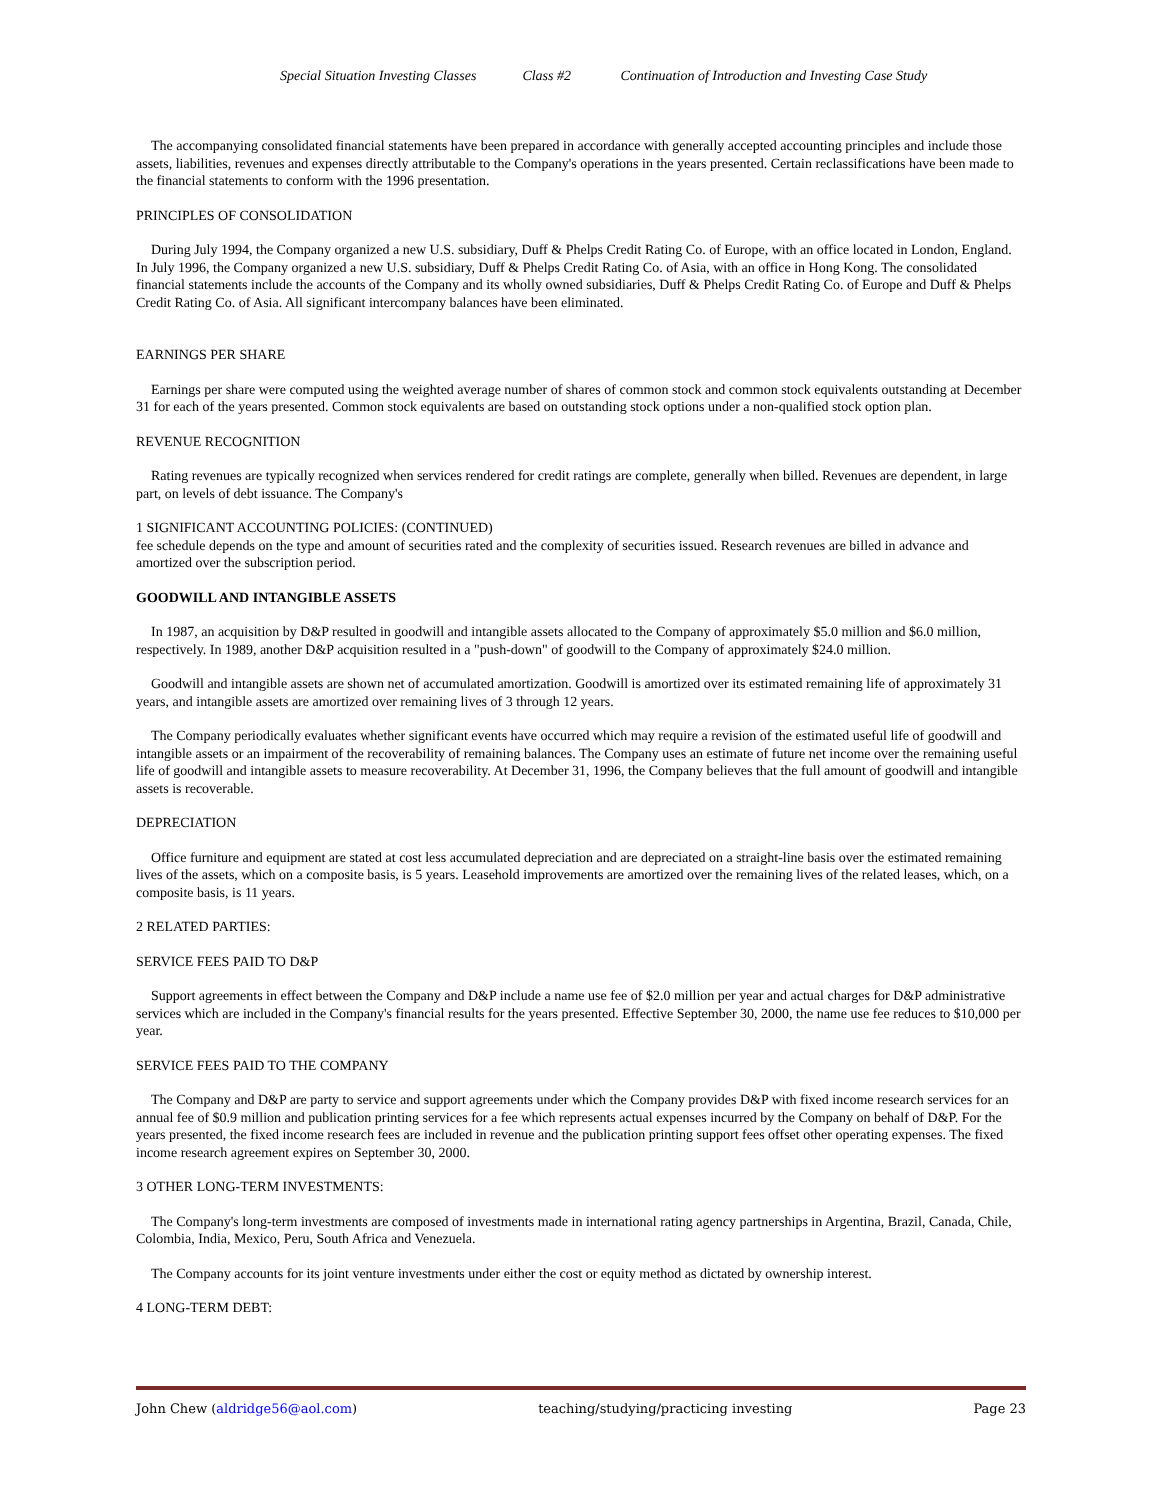Special Situation Investing Classes Class #2 Continuation of Introduction and Investing Case Study
The accompanying consolidated financial statements have been prepared in accordance with generally accepted accounting principles and include those assets, liabilities, revenues and expenses directly attributable to the Company's operations in the years presented. Certain reclassifications have been made to the financial statements to conform with the 1996 presentation.
PRINCIPLES OF CONSOLIDATION
During July 1994, the Company organized a new U.S. subsidiary, Duff & Phelps Credit Rating Co. of Europe, with an office located in London, England. In July 1996, the Company organized a new U.S. subsidiary, Duff & Phelps Credit Rating Co. of Asia, with an office in Hong Kong. The consolidated financial statements include the accounts of the Company and its wholly owned subsidiaries, Duff & Phelps Credit Rating Co. of Europe and Duff & Phelps Credit Rating Co. of Asia. All significant intercompany balances have been eliminated.
EARNINGS PER SHARE
Earnings per share were computed using the weighted average number of shares of common stock and common stock equivalents outstanding at December 31 for each of the years presented. Common stock equivalents are based on outstanding stock options under a non-qualified stock option plan.
REVENUE RECOGNITION
Rating revenues are typically recognized when services rendered for credit ratings are complete, generally when billed. Revenues are dependent, in large part, on levels of debt issuance. The Company's
1 SIGNIFICANT ACCOUNTING POLICIES: (CONTINUED)
fee schedule depends on the type and amount of securities rated and the complexity of securities issued. Research revenues are billed in advance and amortized over the subscription period.
GOODWILL AND INTANGIBLE ASSETS
In 1987, an acquisition by D&P resulted in goodwill and intangible assets allocated to the Company of approximately $5.0 million and $6.0 million, respectively. In 1989, another D&P acquisition resulted in a "push-down" of goodwill to the Company of approximately $24.0 million.
Goodwill and intangible assets are shown net of accumulated amortization. Goodwill is amortized over its estimated remaining life of approximately 31 years, and intangible assets are amortized over remaining lives of 3 through 12 years.
The Company periodically evaluates whether significant events have occurred which may require a revision of the estimated useful life of goodwill and intangible assets or an impairment of the recoverability of remaining balances. The Company uses an estimate of future net income over the remaining useful life of goodwill and intangible assets to measure recoverability. At December 31, 1996, the Company believes that the full amount of goodwill and intangible assets is recoverable.
DEPRECIATION
Office furniture and equipment are stated at cost less accumulated depreciation and are depreciated on a straight-line basis over the estimated remaining lives of the assets, which on a composite basis, is 5 years. Leasehold improvements are amortized over the remaining lives of the related leases, which, on a composite basis, is 11 years.
2 RELATED PARTIES:
SERVICE FEES PAID TO D&P
Support agreements in effect between the Company and D&P include a name use fee of $2.0 million per year and actual charges for D&P administrative services which are included in the Company's financial results for the years presented. Effective September 30, 2000, the name use fee reduces to $10,000 per year.
SERVICE FEES PAID TO THE COMPANY
The Company and D&P are party to service and support agreements under which the Company provides D&P with fixed income research services for an annual fee of $0.9 million and publication printing services for a fee which represents actual expenses incurred by the Company on behalf of D&P. For the years presented, the fixed income research fees are included in revenue and the publication printing support fees offset other operating expenses. The fixed income research agreement expires on September 30, 2000.
3 OTHER LONG-TERM INVESTMENTS:
The Company's long-term investments are composed of investments made in international rating agency partnerships in Argentina, Brazil, Canada, Chile, Colombia, India, Mexico, Peru, South Africa and Venezuela.
The Company accounts for its joint venture investments under either the cost or equity method as dictated by ownership interest.
4 LONG-TERM DEBT:
John Chew (aldridge56@aol.com) teaching/studying/practicing investing Page 23